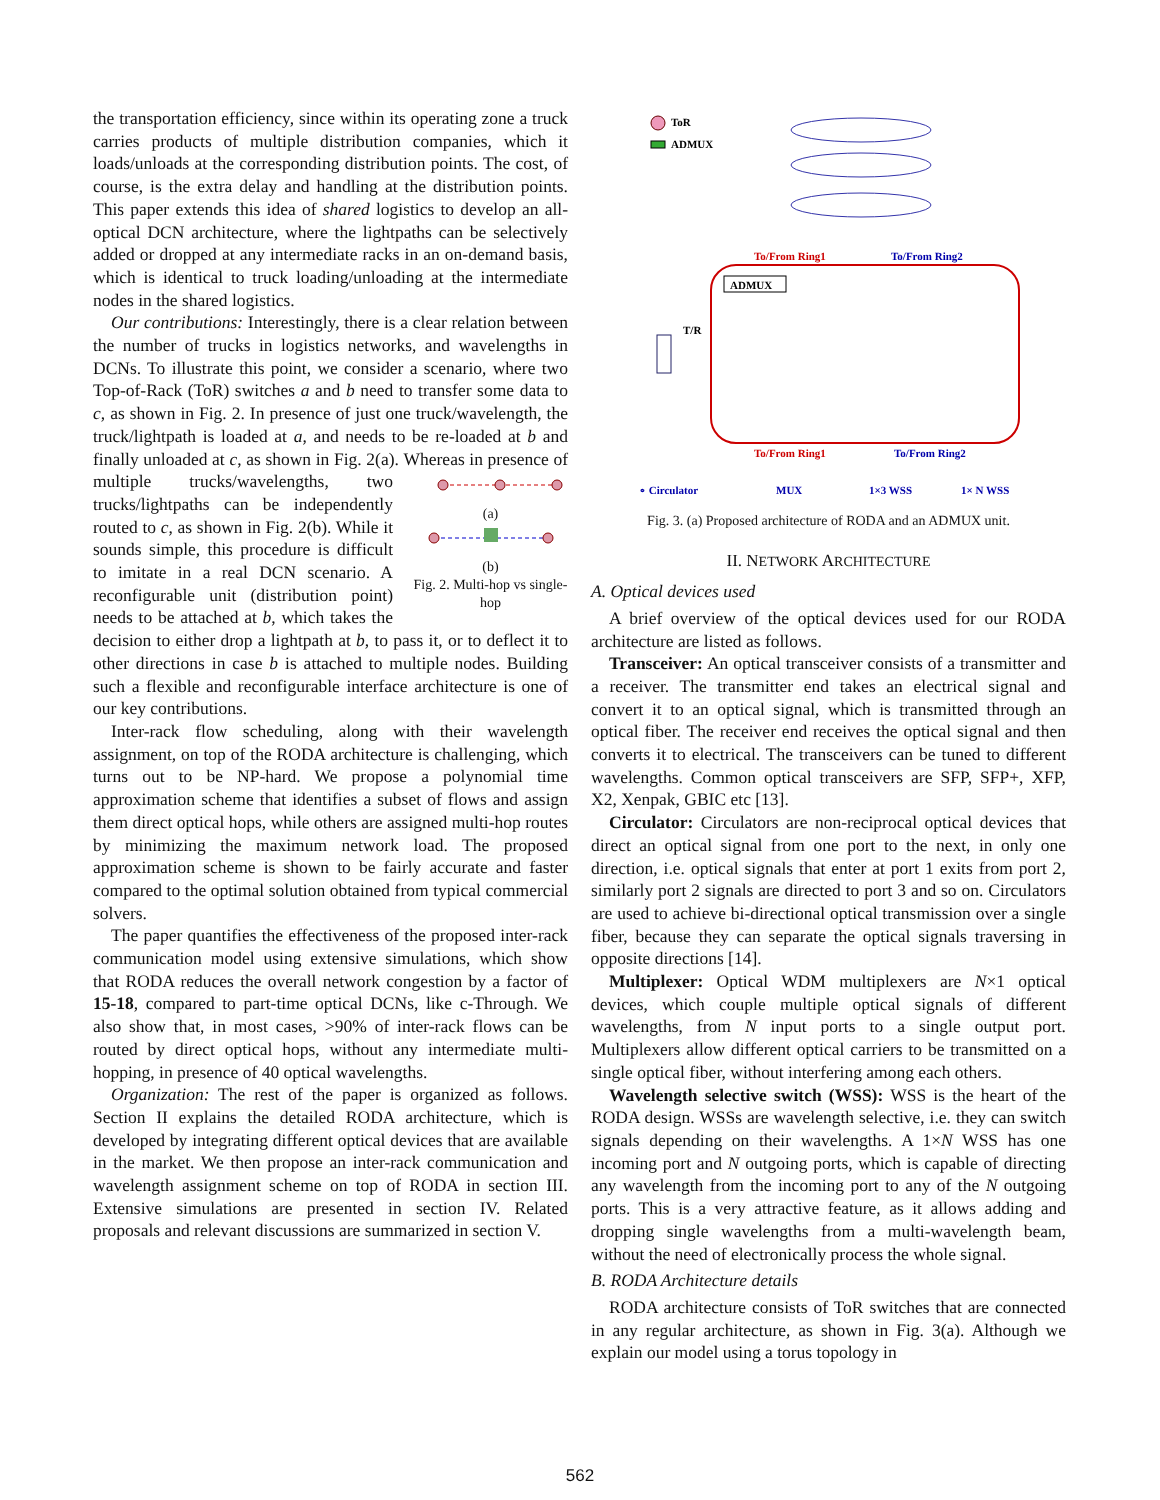the transportation efficiency, since within its operating zone a truck carries products of multiple distribution companies, which it loads/unloads at the corresponding distribution points. The cost, of course, is the extra delay and handling at the distribution points. This paper extends this idea of shared logistics to develop an all-optical DCN architecture, where the lightpaths can be selectively added or dropped at any intermediate racks in an on-demand basis, which is identical to truck loading/unloading at the intermediate nodes in the shared logistics.
Our contributions: Interestingly, there is a clear relation between the number of trucks in logistics networks, and wavelengths in DCNs. To illustrate this point, we consider a scenario, where two Top-of-Rack (ToR) switches a and b need to transfer some data to c, as shown in Fig. 2. In presence of just one truck/wavelength, the truck/lightpath is loaded at a, and needs to be re-loaded at b and finally unloaded at c, as shown in Fig. 2(a).
(a)
(b)
Fig. 2. Multi-hop vs single-hop Whereas in presence of multiple trucks/wavelengths, two trucks/lightpaths can be independently routed to c, as shown in Fig. 2(b). While it sounds simple, this procedure is difficult to imitate in a real DCN scenario. A reconfigurable unit (distribution point) needs to be attached at b, which takes the decision to either drop a lightpath at b, to pass it, or to deflect it to other directions in case b is attached to multiple nodes. Building such a flexible and reconfigurable interface architecture is one of our key contributions.
Inter-rack flow scheduling, along with their wavelength assignment, on top of the RODA architecture is challenging, which turns out to be NP-hard. We propose a polynomial time approximation scheme that identifies a subset of flows and assign them direct optical hops, while others are assigned multi-hop routes by minimizing the maximum network load. The proposed approximation scheme is shown to be fairly accurate and faster compared to the optimal solution obtained from typical commercial solvers.
The paper quantifies the effectiveness of the proposed inter-rack communication model using extensive simulations, which show that RODA reduces the overall network congestion by a factor of 15-18, compared to part-time optical DCNs, like c-Through. We also show that, in most cases, >90% of inter-rack flows can be routed by direct optical hops, without any intermediate multi-hopping, in presence of 40 optical wavelengths.
Organization: The rest of the paper is organized as follows. Section II explains the detailed RODA architecture, which is developed by integrating different optical devices that are available in the market. We then propose an inter-rack communication and wavelength assignment scheme on top of RODA in section III. Extensive simulations are presented in section IV. Related proposals and relevant discussions are summarized in section V.
ToR
ADMUX
ADMUX
To/From Ring1
To/From Ring2
To/From Ring1
To/From Ring2
T/R
∘ Circulator
MUX
1×3 WSS
1× N WSS
Fig. 3. (a) Proposed architecture of RODA and an ADMUX unit.
II. NETWORK ARCHITECTURE
A. Optical devices used
A brief overview of the optical devices used for our RODA architecture are listed as follows.
Transceiver: An optical transceiver consists of a transmitter and a receiver. The transmitter end takes an electrical signal and convert it to an optical signal, which is transmitted through an optical fiber. The receiver end receives the optical signal and then converts it to electrical. The transceivers can be tuned to different wavelengths. Common optical transceivers are SFP, SFP+, XFP, X2, Xenpak, GBIC etc [13].
Circulator: Circulators are non-reciprocal optical devices that direct an optical signal from one port to the next, in only one direction, i.e. optical signals that enter at port 1 exits from port 2, similarly port 2 signals are directed to port 3 and so on. Circulators are used to achieve bi-directional optical transmission over a single fiber, because they can separate the optical signals traversing in opposite directions [14].
Multiplexer: Optical WDM multiplexers are N×1 optical devices, which couple multiple optical signals of different wavelengths, from N input ports to a single output port. Multiplexers allow different optical carriers to be transmitted on a single optical fiber, without interfering among each others.
Wavelength selective switch (WSS): WSS is the heart of the RODA design. WSSs are wavelength selective, i.e. they can switch signals depending on their wavelengths. A 1×N WSS has one incoming port and N outgoing ports, which is capable of directing any wavelength from the incoming port to any of the N outgoing ports. This is a very attractive feature, as it allows adding and dropping single wavelengths from a multi-wavelength beam, without the need of electronically process the whole signal.
B. RODA Architecture details
RODA architecture consists of ToR switches that are connected in any regular architecture, as shown in Fig. 3(a). Although we explain our model using a torus topology in
562